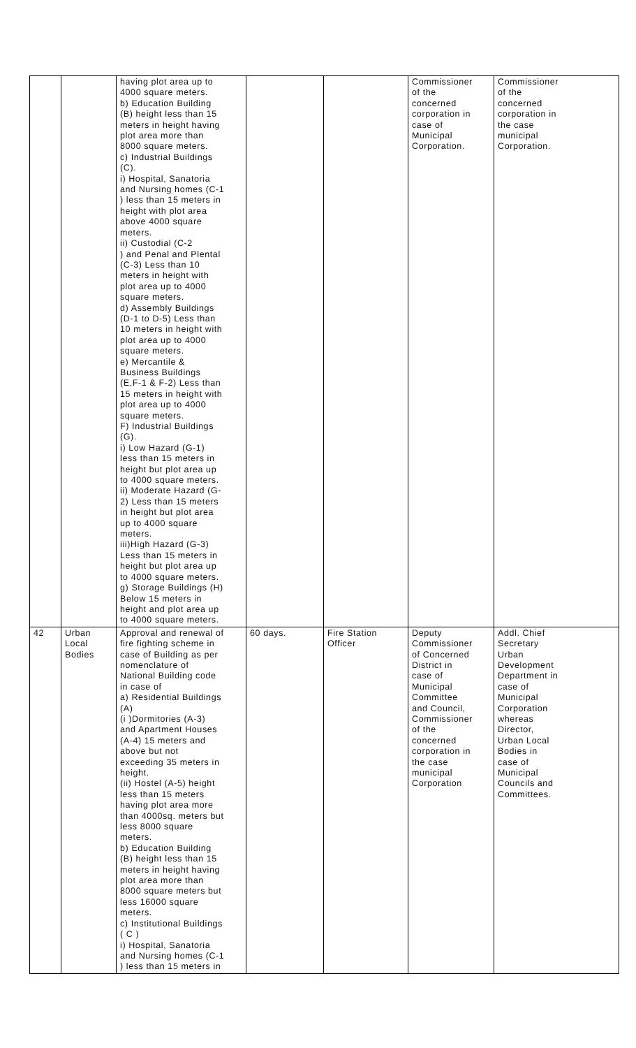| | | having plot area up to 4000 square meters. b) Education Building (B) height less than 15 meters in height having plot area more than 8000 square meters. c) Industrial Buildings (C). i) Hospital, Sanatoria and Nursing homes (C-1 ) less than 15 meters in height with plot area above 4000 square meters. ii) Custodial (C-2 ) and Penal and Plental (C-3) Less than 10 meters in height with plot area up to 4000 square meters. d) Assembly Buildings (D-1 to D-5) Less than 10 meters in height with plot area up to 4000 square meters. e) Mercantile & Business Buildings (E,F-1 & F-2) Less than 15 meters in height with plot area up to 4000 square meters. F) Industrial Buildings (G). i) Low Hazard (G-1) less than 15 meters in height but plot area up to 4000 square meters. ii) Moderate Hazard (G- 2) Less than 15 meters in height but plot area up to 4000 square meters. iii)High Hazard (G-3) Less than 15 meters in height but plot area up to 4000 square meters. g) Storage Buildings (H) Below 15 meters in height and plot area up to 4000 square meters. | | | Commissioner of the concerned corporation in case of Municipal Corporation. | Commissioner of the concerned corporation in the case municipal Corporation. |
| 42 | Urban Local Bodies | Approval and renewal of fire fighting scheme in case of Building as per nomenclature of National Building code in case of a) Residential Buildings (A) (i )Dormitories (A-3) and Apartment Houses (A-4) 15 meters and above but not exceeding 35 meters in height. (ii) Hostel (A-5) height less than 15 meters having plot area more than 4000sq. meters but less 8000 square meters. b) Education Building (B) height less than 15 meters in height having plot area more than 8000 square meters but less 16000 square meters. c) Institutional Buildings ( C ) i) Hospital, Sanatoria and Nursing homes (C-1 ) less than 15 meters in | 60 days. | Fire Station Officer | Deputy Commissioner of Concerned District in case of Municipal Committee and Council, Commissioner of the concerned corporation in the case municipal Corporation | Addl. Chief Secretary Urban Development Department in case of Municipal Corporation whereas Director, Urban Local Bodies in case of Municipal Councils and Committees. |